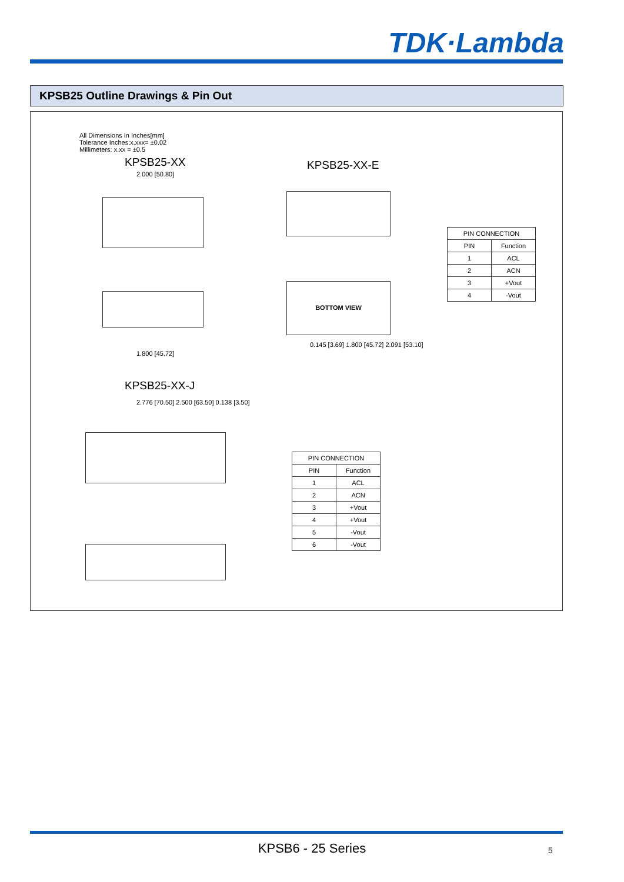TDK·Lambda
KPSB25 Outline Drawings & Pin Out
All Dimensions In Inches[mm]
Tolerance Inches:x.xxx= ±0.02
Millimeters: x.xx = ±0.5
KPSB25-XX KPSB25-XX-E
KPSB25-XX-J
BOTTOM VIEW
2.000 [50.80]
1.800 [45.72]
0.145 [3.69] 1.800 [45.72] 2.091 [53.10]
2.776 [70.50] 2.500 [63.50] 0.138 [3.50]
| PIN CONNECTION | |
| PIN | Function |
| 1 | ACL |
| 2 | ACN |
| 3 | +Vout |
| 4 | -Vout |
| PIN CONNECTION | |
| PIN | Function |
| 1 | ACL |
| 2 | ACN |
| 3 | +Vout |
| 4 | +Vout |
| 5 | -Vout |
| 6 | -Vout |
KPSB6 - 25 Series 5